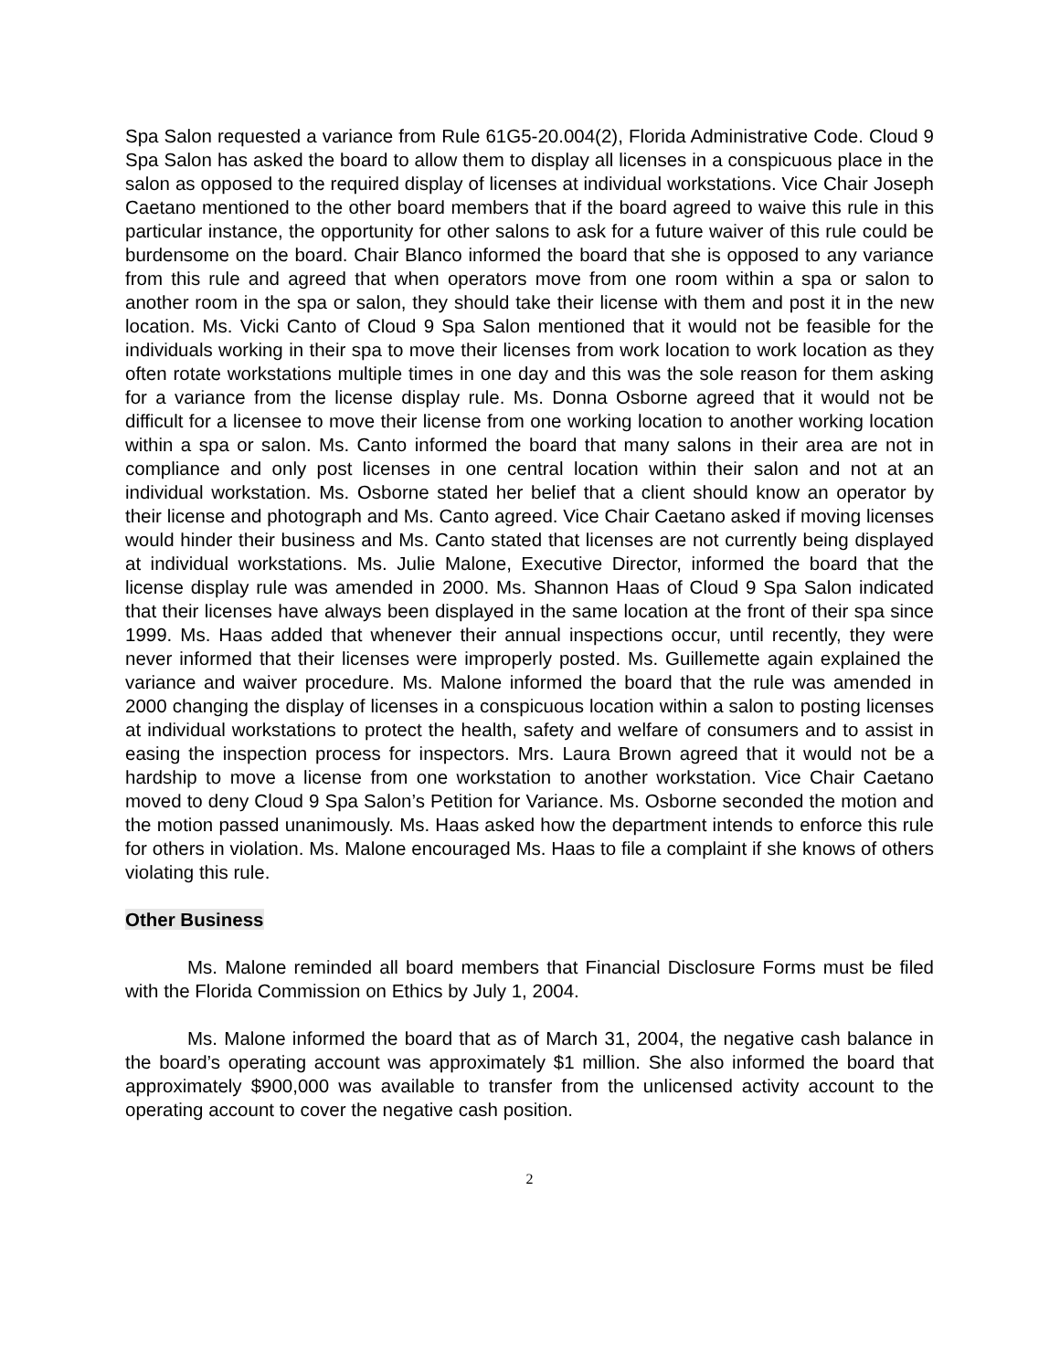Spa Salon requested a variance from Rule 61G5-20.004(2), Florida Administrative Code. Cloud 9 Spa Salon has asked the board to allow them to display all licenses in a conspicuous place in the salon as opposed to the required display of licenses at individual workstations. Vice Chair Joseph Caetano mentioned to the other board members that if the board agreed to waive this rule in this particular instance, the opportunity for other salons to ask for a future waiver of this rule could be burdensome on the board. Chair Blanco informed the board that she is opposed to any variance from this rule and agreed that when operators move from one room within a spa or salon to another room in the spa or salon, they should take their license with them and post it in the new location. Ms. Vicki Canto of Cloud 9 Spa Salon mentioned that it would not be feasible for the individuals working in their spa to move their licenses from work location to work location as they often rotate workstations multiple times in one day and this was the sole reason for them asking for a variance from the license display rule. Ms. Donna Osborne agreed that it would not be difficult for a licensee to move their license from one working location to another working location within a spa or salon. Ms. Canto informed the board that many salons in their area are not in compliance and only post licenses in one central location within their salon and not at an individual workstation. Ms. Osborne stated her belief that a client should know an operator by their license and photograph and Ms. Canto agreed. Vice Chair Caetano asked if moving licenses would hinder their business and Ms. Canto stated that licenses are not currently being displayed at individual workstations. Ms. Julie Malone, Executive Director, informed the board that the license display rule was amended in 2000. Ms. Shannon Haas of Cloud 9 Spa Salon indicated that their licenses have always been displayed in the same location at the front of their spa since 1999. Ms. Haas added that whenever their annual inspections occur, until recently, they were never informed that their licenses were improperly posted. Ms. Guillemette again explained the variance and waiver procedure. Ms. Malone informed the board that the rule was amended in 2000 changing the display of licenses in a conspicuous location within a salon to posting licenses at individual workstations to protect the health, safety and welfare of consumers and to assist in easing the inspection process for inspectors. Mrs. Laura Brown agreed that it would not be a hardship to move a license from one workstation to another workstation. Vice Chair Caetano moved to deny Cloud 9 Spa Salon’s Petition for Variance. Ms. Osborne seconded the motion and the motion passed unanimously. Ms. Haas asked how the department intends to enforce this rule for others in violation. Ms. Malone encouraged Ms. Haas to file a complaint if she knows of others violating this rule.
Other Business
Ms. Malone reminded all board members that Financial Disclosure Forms must be filed with the Florida Commission on Ethics by July 1, 2004.
Ms. Malone informed the board that as of March 31, 2004, the negative cash balance in the board’s operating account was approximately $1 million. She also informed the board that approximately $900,000 was available to transfer from the unlicensed activity account to the operating account to cover the negative cash position.
2